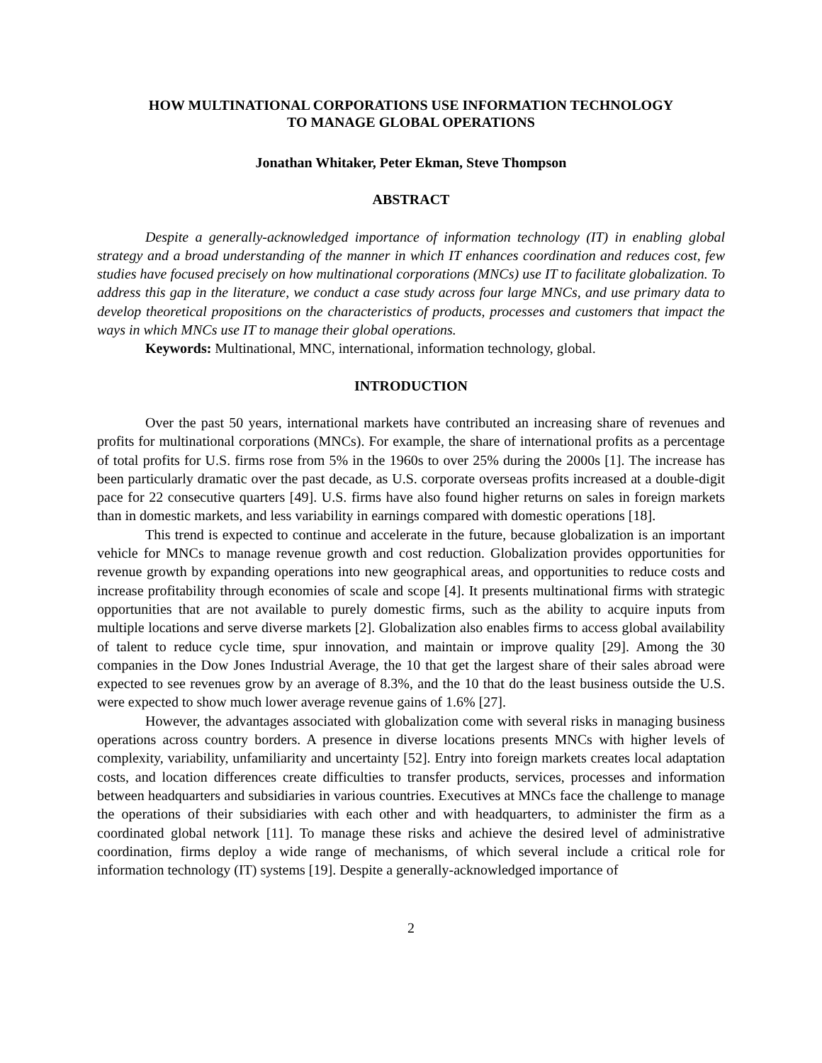HOW MULTINATIONAL CORPORATIONS USE INFORMATION TECHNOLOGY
TO MANAGE GLOBAL OPERATIONS
Jonathan Whitaker, Peter Ekman, Steve Thompson
ABSTRACT
Despite a generally-acknowledged importance of information technology (IT) in enabling global strategy and a broad understanding of the manner in which IT enhances coordination and reduces cost, few studies have focused precisely on how multinational corporations (MNCs) use IT to facilitate globalization. To address this gap in the literature, we conduct a case study across four large MNCs, and use primary data to develop theoretical propositions on the characteristics of products, processes and customers that impact the ways in which MNCs use IT to manage their global operations.
Keywords: Multinational, MNC, international, information technology, global.
INTRODUCTION
Over the past 50 years, international markets have contributed an increasing share of revenues and profits for multinational corporations (MNCs). For example, the share of international profits as a percentage of total profits for U.S. firms rose from 5% in the 1960s to over 25% during the 2000s [1]. The increase has been particularly dramatic over the past decade, as U.S. corporate overseas profits increased at a double-digit pace for 22 consecutive quarters [49]. U.S. firms have also found higher returns on sales in foreign markets than in domestic markets, and less variability in earnings compared with domestic operations [18].
This trend is expected to continue and accelerate in the future, because globalization is an important vehicle for MNCs to manage revenue growth and cost reduction. Globalization provides opportunities for revenue growth by expanding operations into new geographical areas, and opportunities to reduce costs and increase profitability through economies of scale and scope [4]. It presents multinational firms with strategic opportunities that are not available to purely domestic firms, such as the ability to acquire inputs from multiple locations and serve diverse markets [2]. Globalization also enables firms to access global availability of talent to reduce cycle time, spur innovation, and maintain or improve quality [29]. Among the 30 companies in the Dow Jones Industrial Average, the 10 that get the largest share of their sales abroad were expected to see revenues grow by an average of 8.3%, and the 10 that do the least business outside the U.S. were expected to show much lower average revenue gains of 1.6% [27].
However, the advantages associated with globalization come with several risks in managing business operations across country borders. A presence in diverse locations presents MNCs with higher levels of complexity, variability, unfamiliarity and uncertainty [52]. Entry into foreign markets creates local adaptation costs, and location differences create difficulties to transfer products, services, processes and information between headquarters and subsidiaries in various countries. Executives at MNCs face the challenge to manage the operations of their subsidiaries with each other and with headquarters, to administer the firm as a coordinated global network [11]. To manage these risks and achieve the desired level of administrative coordination, firms deploy a wide range of mechanisms, of which several include a critical role for information technology (IT) systems [19]. Despite a generally-acknowledged importance of
2